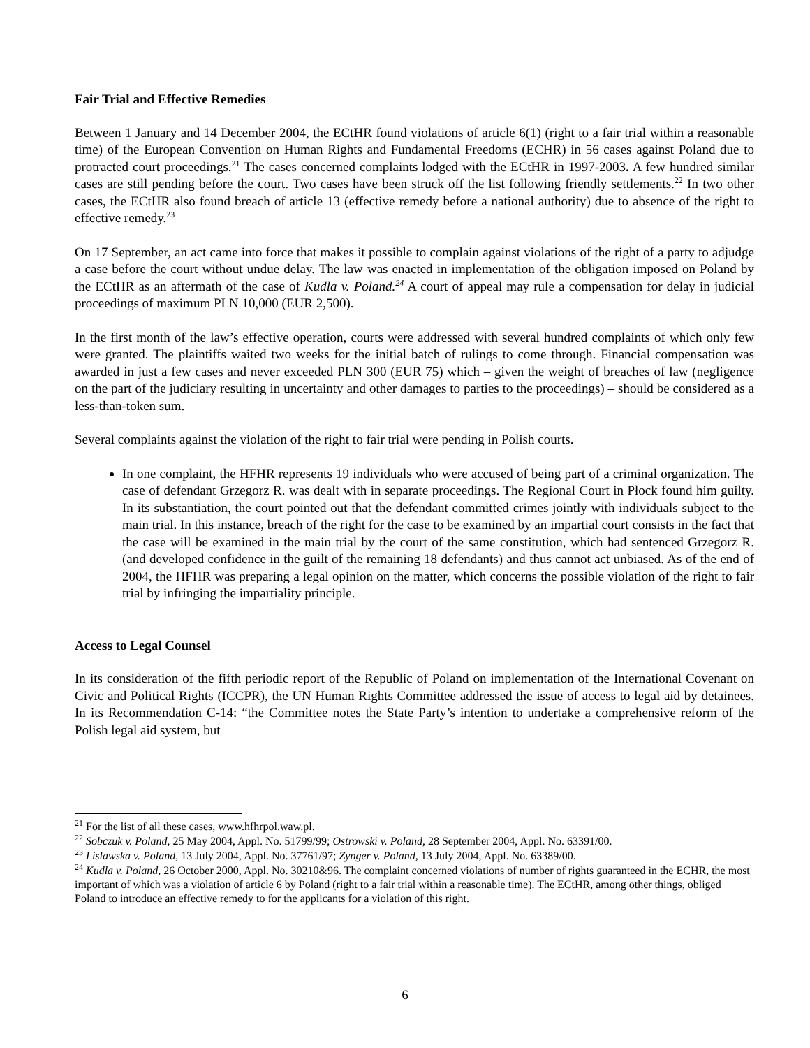Fair Trial and Effective Remedies
Between 1 January and 14 December 2004, the ECtHR found violations of article 6(1) (right to a fair trial within a reasonable time) of the European Convention on Human Rights and Fundamental Freedoms (ECHR) in 56 cases against Poland due to protracted court proceedings.<sup>21</sup> The cases concerned complaints lodged with the ECtHR in 1997-2003. A few hundred similar cases are still pending before the court. Two cases have been struck off the list following friendly settlements.<sup>22</sup> In two other cases, the ECtHR also found breach of article 13 (effective remedy before a national authority) due to absence of the right to effective remedy.<sup>23</sup>
On 17 September, an act came into force that makes it possible to complain against violations of the right of a party to adjudge a case before the court without undue delay. The law was enacted in implementation of the obligation imposed on Poland by the ECtHR as an aftermath of the case of Kudla v. Poland.<sup>24</sup> A court of appeal may rule a compensation for delay in judicial proceedings of maximum PLN 10,000 (EUR 2,500).
In the first month of the law’s effective operation, courts were addressed with several hundred complaints of which only few were granted. The plaintiffs waited two weeks for the initial batch of rulings to come through. Financial compensation was awarded in just a few cases and never exceeded PLN 300 (EUR 75) which – given the weight of breaches of law (negligence on the part of the judiciary resulting in uncertainty and other damages to parties to the proceedings) – should be considered as a less-than-token sum.
Several complaints against the violation of the right to fair trial were pending in Polish courts.
In one complaint, the HFHR represents 19 individuals who were accused of being part of a criminal organization. The case of defendant Grzegorz R. was dealt with in separate proceedings. The Regional Court in Płock found him guilty. In its substantiation, the court pointed out that the defendant committed crimes jointly with individuals subject to the main trial. In this instance, breach of the right for the case to be examined by an impartial court consists in the fact that the case will be examined in the main trial by the court of the same constitution, which had sentenced Grzegorz R. (and developed confidence in the guilt of the remaining 18 defendants) and thus cannot act unbiased. As of the end of 2004, the HFHR was preparing a legal opinion on the matter, which concerns the possible violation of the right to fair trial by infringing the impartiality principle.
Access to Legal Counsel
In its consideration of the fifth periodic report of the Republic of Poland on implementation of the International Covenant on Civic and Political Rights (ICCPR), the UN Human Rights Committee addressed the issue of access to legal aid by detainees. In its Recommendation C-14: “the Committee notes the State Party’s intention to undertake a comprehensive reform of the Polish legal aid system, but
<sup>21</sup> For the list of all these cases, www.hfhrpol.waw.pl.
<sup>22</sup> Sobczuk v. Poland, 25 May 2004, Appl. No. 51799/99; Ostrowski v. Poland, 28 September 2004, Appl. No. 63391/00.
<sup>23</sup> Lislawska v. Poland, 13 July 2004, Appl. No. 37761/97; Zynger v. Poland, 13 July 2004, Appl. No. 63389/00.
<sup>24</sup> Kudla v. Poland, 26 October 2000, Appl. No. 30210&96. The complaint concerned violations of number of rights guaranteed in the ECHR, the most important of which was a violation of article 6 by Poland (right to a fair trial within a reasonable time). The ECtHR, among other things, obliged Poland to introduce an effective remedy to for the applicants for a violation of this right.
6